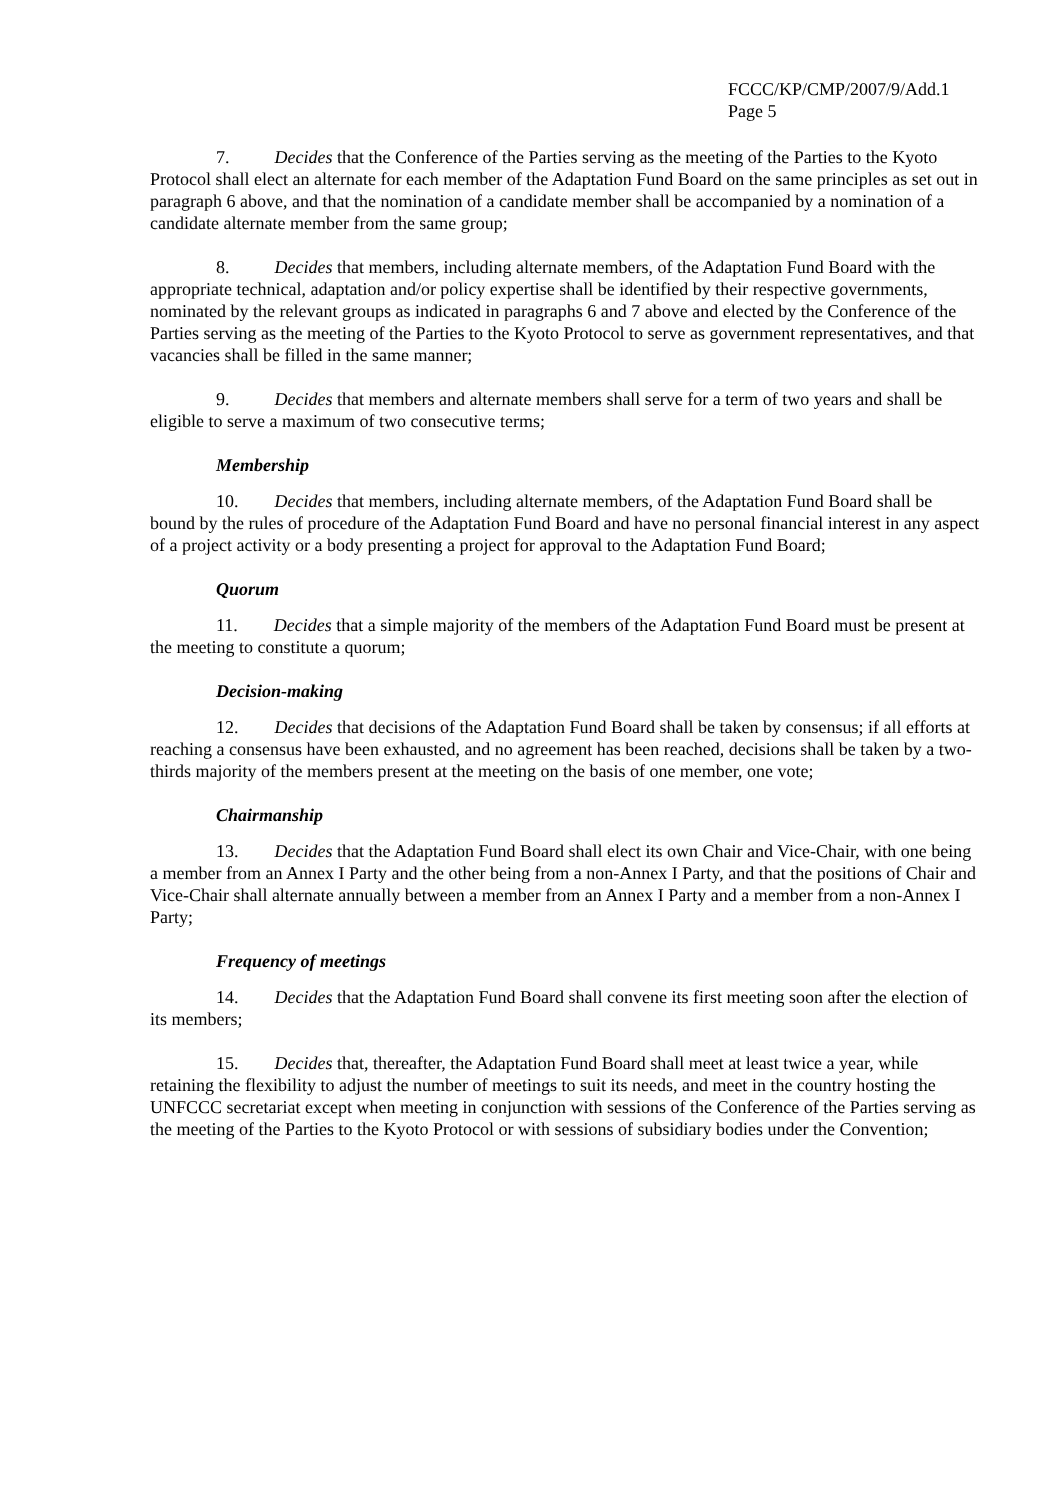FCCC/KP/CMP/2007/9/Add.1
Page 5
7. Decides that the Conference of the Parties serving as the meeting of the Parties to the Kyoto Protocol shall elect an alternate for each member of the Adaptation Fund Board on the same principles as set out in paragraph 6 above, and that the nomination of a candidate member shall be accompanied by a nomination of a candidate alternate member from the same group;
8. Decides that members, including alternate members, of the Adaptation Fund Board with the appropriate technical, adaptation and/or policy expertise shall be identified by their respective governments, nominated by the relevant groups as indicated in paragraphs 6 and 7 above and elected by the Conference of the Parties serving as the meeting of the Parties to the Kyoto Protocol to serve as government representatives, and that vacancies shall be filled in the same manner;
9. Decides that members and alternate members shall serve for a term of two years and shall be eligible to serve a maximum of two consecutive terms;
Membership
10. Decides that members, including alternate members, of the Adaptation Fund Board shall be bound by the rules of procedure of the Adaptation Fund Board and have no personal financial interest in any aspect of a project activity or a body presenting a project for approval to the Adaptation Fund Board;
Quorum
11. Decides that a simple majority of the members of the Adaptation Fund Board must be present at the meeting to constitute a quorum;
Decision-making
12. Decides that decisions of the Adaptation Fund Board shall be taken by consensus; if all efforts at reaching a consensus have been exhausted, and no agreement has been reached, decisions shall be taken by a two-thirds majority of the members present at the meeting on the basis of one member, one vote;
Chairmanship
13. Decides that the Adaptation Fund Board shall elect its own Chair and Vice-Chair, with one being a member from an Annex I Party and the other being from a non-Annex I Party, and that the positions of Chair and Vice-Chair shall alternate annually between a member from an Annex I Party and a member from a non-Annex I Party;
Frequency of meetings
14. Decides that the Adaptation Fund Board shall convene its first meeting soon after the election of its members;
15. Decides that, thereafter, the Adaptation Fund Board shall meet at least twice a year, while retaining the flexibility to adjust the number of meetings to suit its needs, and meet in the country hosting the UNFCCC secretariat except when meeting in conjunction with sessions of the Conference of the Parties serving as the meeting of the Parties to the Kyoto Protocol or with sessions of subsidiary bodies under the Convention;